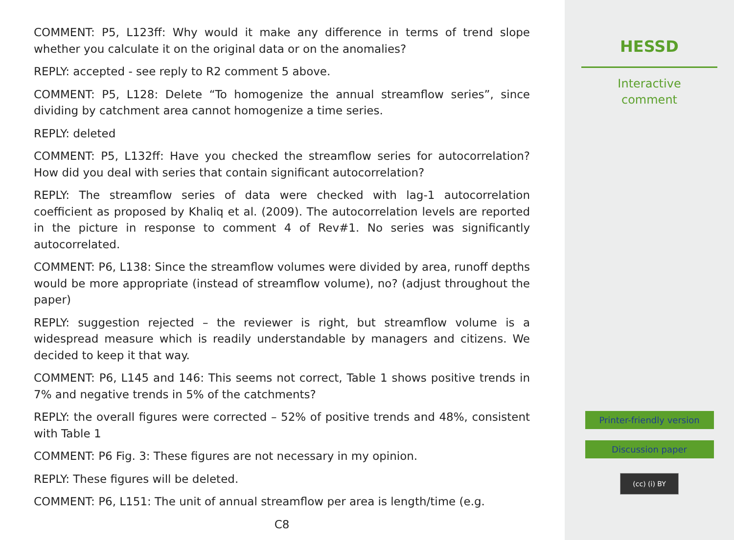COMMENT: P5, L123ff: Why would it make any difference in terms of trend slope whether you calculate it on the original data or on the anomalies?
REPLY: accepted - see reply to R2 comment 5 above.
COMMENT: P5, L128: Delete “To homogenize the annual streamflow series”, since dividing by catchment area cannot homogenize a time series.
REPLY: deleted
COMMENT: P5, L132ff: Have you checked the streamflow series for autocorrelation? How did you deal with series that contain significant autocorrelation?
REPLY: The streamflow series of data were checked with lag-1 autocorrelation coefficient as proposed by Khaliq et al. (2009). The autocorrelation levels are reported in the picture in response to comment 4 of Rev#1. No series was significantly autocorrelated.
COMMENT: P6, L138: Since the streamflow volumes were divided by area, runoff depths would be more appropriate (instead of streamflow volume), no? (adjust throughout the paper)
REPLY: suggestion rejected – the reviewer is right, but streamflow volume is a widespread measure which is readily understandable by managers and citizens. We decided to keep it that way.
COMMENT: P6, L145 and 146: This seems not correct, Table 1 shows positive trends in 7% and negative trends in 5% of the catchments?
REPLY: the overall figures were corrected – 52% of positive trends and 48%, consistent with Table 1
COMMENT: P6 Fig. 3: These figures are not necessary in my opinion.
REPLY: These figures will be deleted.
COMMENT: P6, L151: The unit of annual streamflow per area is length/time (e.g.
C8
HESSD
Interactive
comment
Printer-friendly version
Discussion paper
(cc) (i) BY